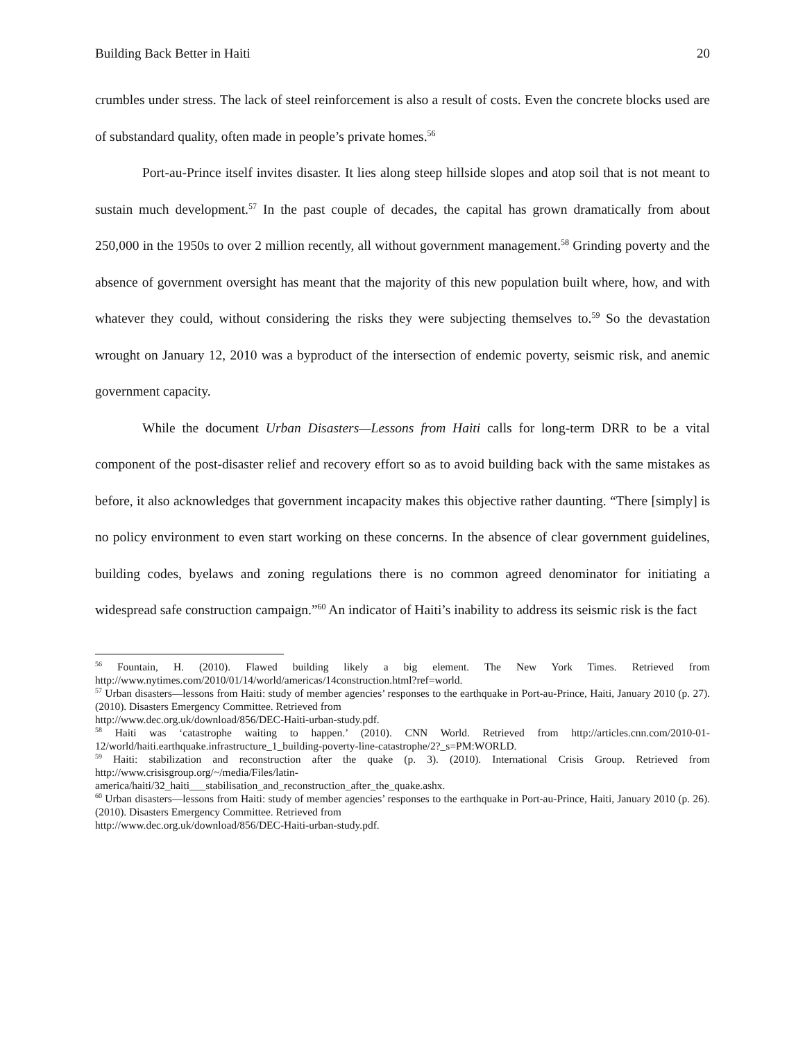Building Back Better in Haiti 20
crumbles under stress. The lack of steel reinforcement is also a result of costs. Even the concrete blocks used are of substandard quality, often made in people’s private homes.<sup>56</sup>
Port-au-Prince itself invites disaster. It lies along steep hillside slopes and atop soil that is not meant to sustain much development.<sup>57</sup> In the past couple of decades, the capital has grown dramatically from about 250,000 in the 1950s to over 2 million recently, all without government management.<sup>58</sup> Grinding poverty and the absence of government oversight has meant that the majority of this new population built where, how, and with whatever they could, without considering the risks they were subjecting themselves to.<sup>59</sup> So the devastation wrought on January 12, 2010 was a byproduct of the intersection of endemic poverty, seismic risk, and anemic government capacity.
While the document Urban Disasters—Lessons from Haiti calls for long-term DRR to be a vital component of the post-disaster relief and recovery effort so as to avoid building back with the same mistakes as before, it also acknowledges that government incapacity makes this objective rather daunting. “There [simply] is no policy environment to even start working on these concerns. In the absence of clear government guidelines, building codes, byelaws and zoning regulations there is no common agreed denominator for initiating a widespread safe construction campaign.”<sup>60</sup> An indicator of Haiti’s inability to address its seismic risk is the fact
<sup>56</sup> Fountain, H. (2010). Flawed building likely a big element. The New York Times. Retrieved from http://www.nytimes.com/2010/01/14/world/americas/14construction.html?ref=world.
<sup>57</sup> Urban disasters—lessons from Haiti: study of member agencies’ responses to the earthquake in Port-au-Prince, Haiti, January 2010 (p. 27). (2010). Disasters Emergency Committee. Retrieved from
http://www.dec.org.uk/download/856/DEC-Haiti-urban-study.pdf.
<sup>58</sup> Haiti was ‘catastrophe waiting to happen.’ (2010). CNN World. Retrieved from http://articles.cnn.com/2010-01-12/world/haiti.earthquake.infrastructure_1_building-poverty-line-catastrophe/2?_s=PM:WORLD.
<sup>59</sup> Haiti: stabilization and reconstruction after the quake (p. 3). (2010). International Crisis Group. Retrieved from http://www.crisisgroup.org/~/media/Files/latin-
america/haiti/32_haiti___stabilisation_and_reconstruction_after_the_quake.ashx.
<sup>60</sup> Urban disasters—lessons from Haiti: study of member agencies’ responses to the earthquake in Port-au-Prince, Haiti, January 2010 (p. 26). (2010). Disasters Emergency Committee. Retrieved from
http://www.dec.org.uk/download/856/DEC-Haiti-urban-study.pdf.